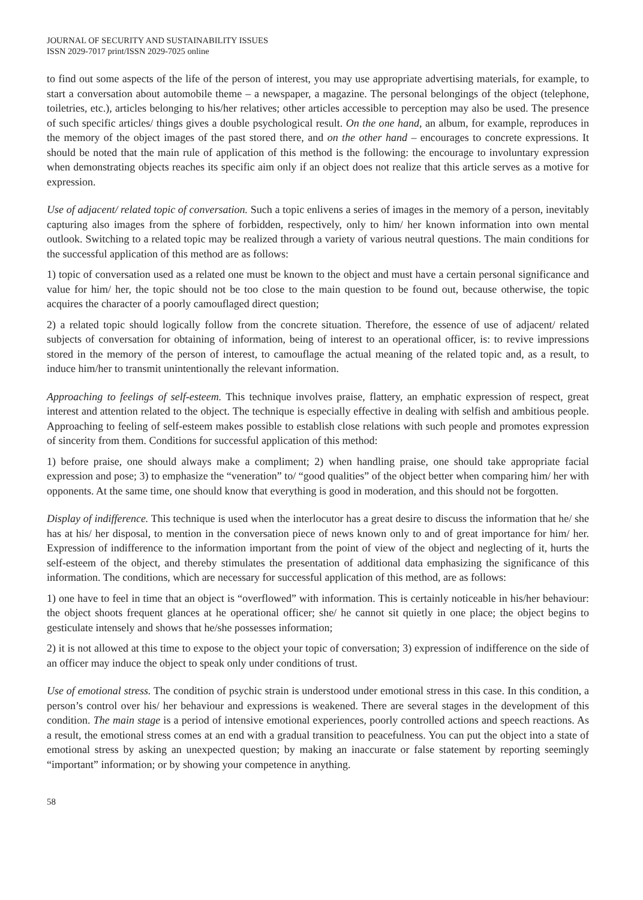JOURNAL OF SECURITY AND SUSTAINABILITY ISSUES
ISSN 2029-7017 print/ISSN 2029-7025 online
to find out some aspects of the life of the person of interest, you may use appropriate advertising materials, for example, to start a conversation about automobile theme – a newspaper, a magazine. The personal belongings of the object (telephone, toiletries, etc.), articles belonging to his/her relatives; other articles accessible to perception may also be used. The presence of such specific articles/ things gives a double psychological result. On the one hand, an album, for example, reproduces in the memory of the object images of the past stored there, and on the other hand – encourages to concrete expressions. It should be noted that the main rule of application of this method is the following: the encourage to involuntary expression when demonstrating objects reaches its specific aim only if an object does not realize that this article serves as a motive for expression.
Use of adjacent/ related topic of conversation. Such a topic enlivens a series of images in the memory of a person, inevitably capturing also images from the sphere of forbidden, respectively, only to him/ her known information into own mental outlook. Switching to a related topic may be realized through a variety of various neutral questions. The main conditions for the successful application of this method are as follows:
1) topic of conversation used as a related one must be known to the object and must have a certain personal significance and value for him/ her, the topic should not be too close to the main question to be found out, because otherwise, the topic acquires the character of a poorly camouflaged direct question;
2) a related topic should logically follow from the concrete situation. Therefore, the essence of use of adjacent/ related subjects of conversation for obtaining of information, being of interest to an operational officer, is: to revive impressions stored in the memory of the person of interest, to camouflage the actual meaning of the related topic and, as a result, to induce him/her to transmit unintentionally the relevant information.
Approaching to feelings of self-esteem. This technique involves praise, flattery, an emphatic expression of respect, great interest and attention related to the object. The technique is especially effective in dealing with selfish and ambitious people. Approaching to feeling of self-esteem makes possible to establish close relations with such people and promotes expression of sincerity from them. Conditions for successful application of this method:
1) before praise, one should always make a compliment; 2) when handling praise, one should take appropriate facial expression and pose; 3) to emphasize the “veneration” to/ “good qualities” of the object better when comparing him/ her with opponents. At the same time, one should know that everything is good in moderation, and this should not be forgotten.
Display of indifference. This technique is used when the interlocutor has a great desire to discuss the information that he/ she has at his/ her disposal, to mention in the conversation piece of news known only to and of great importance for him/ her. Expression of indifference to the information important from the point of view of the object and neglecting of it, hurts the self-esteem of the object, and thereby stimulates the presentation of additional data emphasizing the significance of this information. The conditions, which are necessary for successful application of this method, are as follows:
1) one have to feel in time that an object is “overflowed” with information. This is certainly noticeable in his/her behaviour: the object shoots frequent glances at he operational officer; she/ he cannot sit quietly in one place; the object begins to gesticulate intensely and shows that he/she possesses information;
2) it is not allowed at this time to expose to the object your topic of conversation; 3) expression of indifference on the side of an officer may induce the object to speak only under conditions of trust.
Use of emotional stress. The condition of psychic strain is understood under emotional stress in this case. In this condition, a person’s control over his/ her behaviour and expressions is weakened. There are several stages in the development of this condition. The main stage is a period of intensive emotional experiences, poorly controlled actions and speech reactions. As a result, the emotional stress comes at an end with a gradual transition to peacefulness. You can put the object into a state of emotional stress by asking an unexpected question; by making an inaccurate or false statement by reporting seemingly “important” information; or by showing your competence in anything.
58